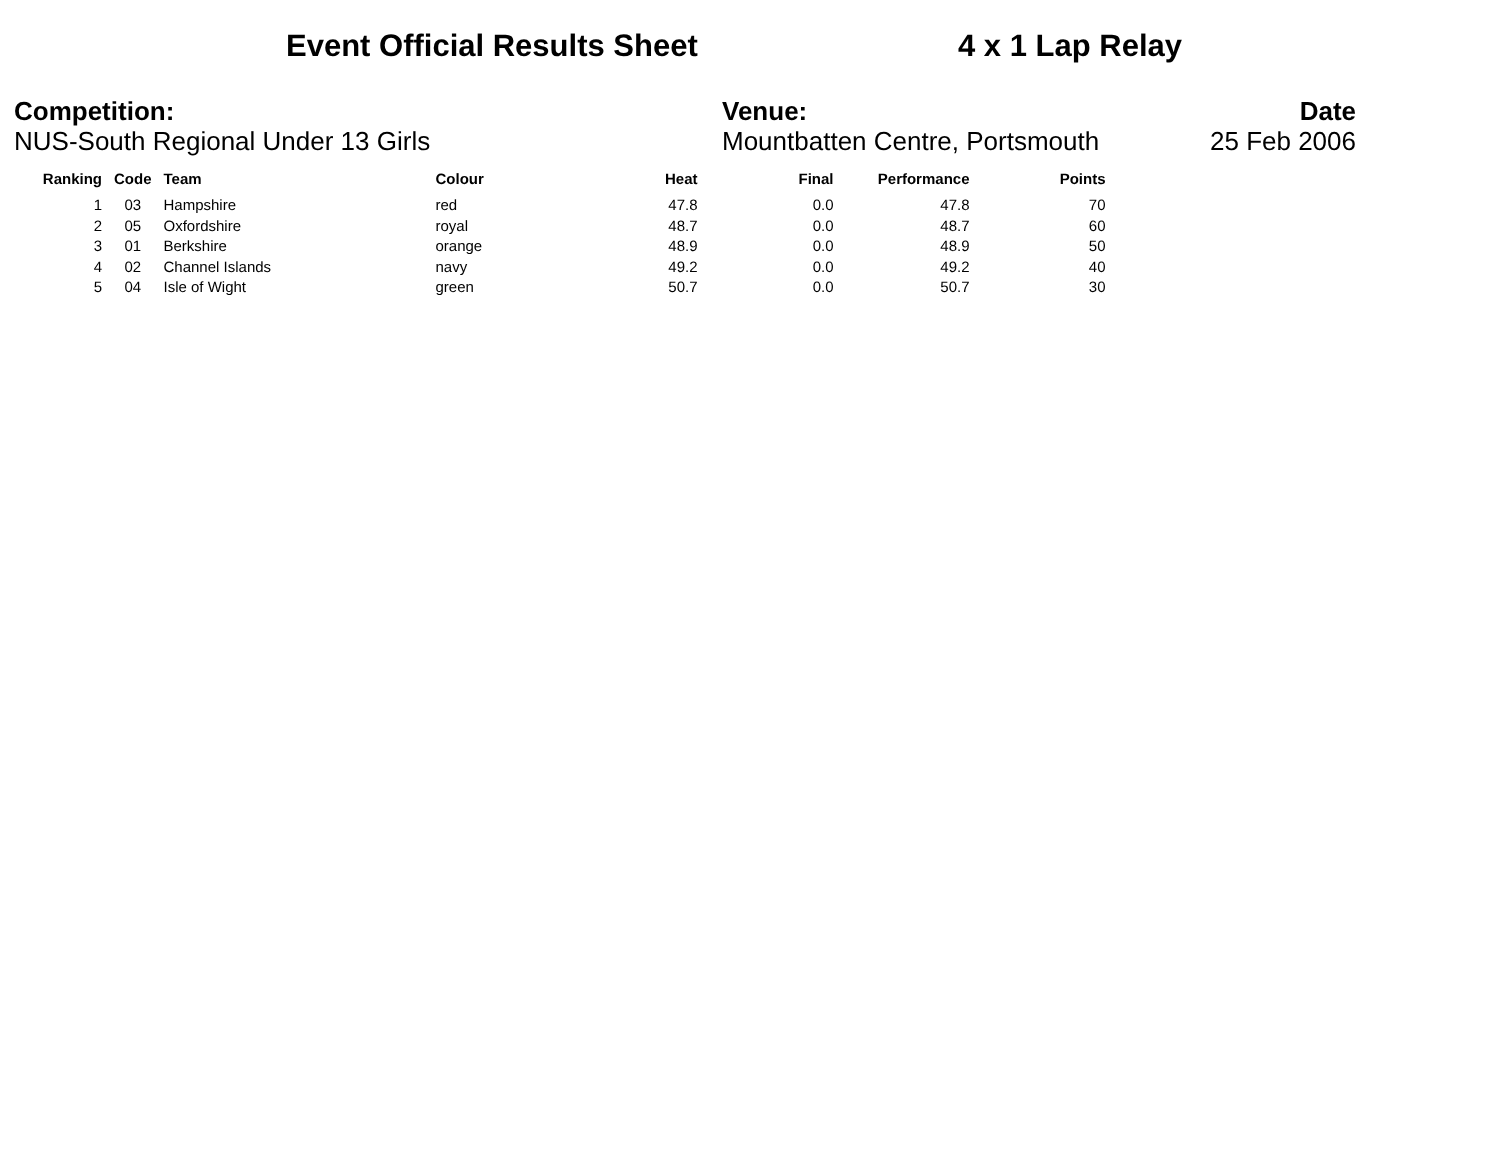Event Official Results Sheet 4 x 1 Lap Relay
Competition:
NUS-South Regional Under 13 Girls
Venue:
Mountbatten Centre, Portsmouth
Date
25 Feb 2006
| Ranking | Code | Team | Colour | Heat | Final | Performance | Points |
| --- | --- | --- | --- | --- | --- | --- | --- |
| 1 | 03 | Hampshire | red | 47.8 | 0.0 | 47.8 | 70 |
| 2 | 05 | Oxfordshire | royal | 48.7 | 0.0 | 48.7 | 60 |
| 3 | 01 | Berkshire | orange | 48.9 | 0.0 | 48.9 | 50 |
| 4 | 02 | Channel Islands | navy | 49.2 | 0.0 | 49.2 | 40 |
| 5 | 04 | Isle of Wight | green | 50.7 | 0.0 | 50.7 | 30 |